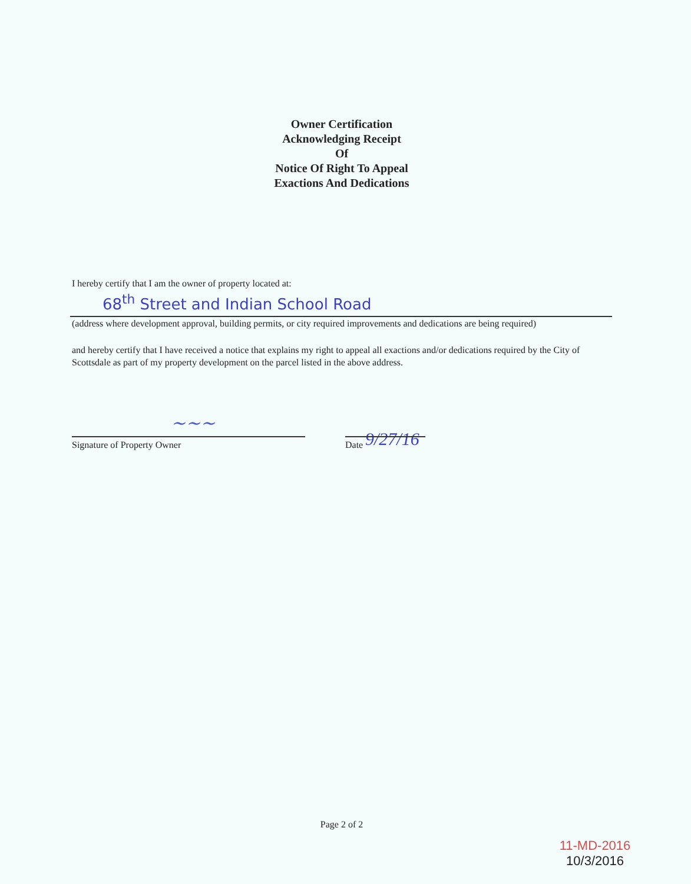Owner Certification
Acknowledging Receipt
Of
Notice Of Right To Appeal
Exactions And Dedications
I hereby certify that I am the owner of property located at:
68<sup>th</sup> Street and Indian School Road
(address where development approval, building permits, or city required improvements and dedications are being required)
and hereby certify that I have received a notice that explains my right to appeal all exactions and/or dedications required by the City of Scottsdale as part of my property development on the parcel listed in the above address.
~~~
Signature of Property Owner 9/27/16
Date
Page 2 of 2
11-MD-2016
10/3/2016